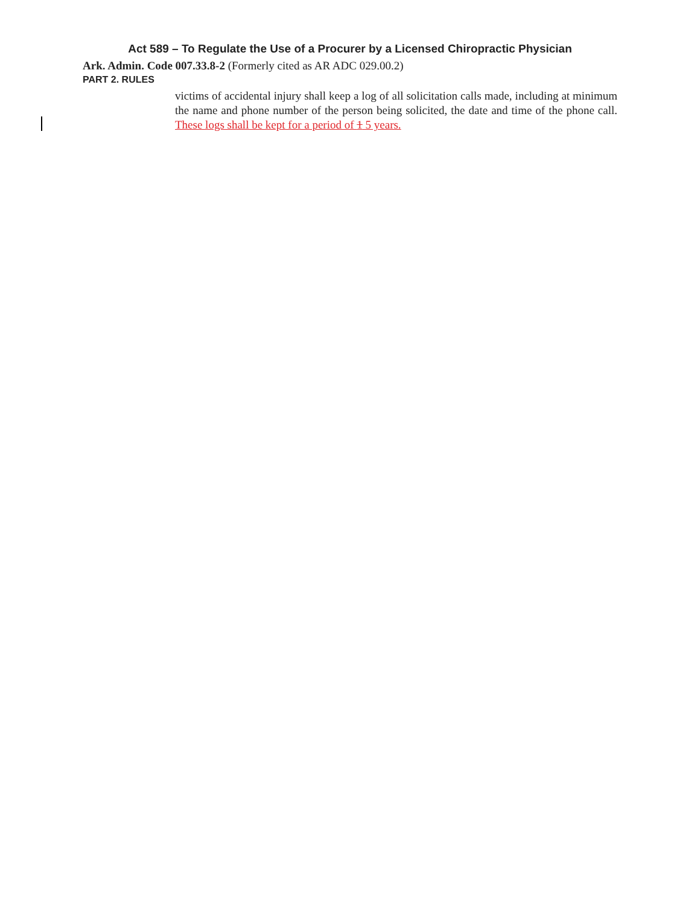Act 589 – To Regulate the Use of a Procurer by a Licensed Chiropractic Physician
Ark. Admin. Code 007.33.8-2 (Formerly cited as AR ADC 029.00.2)
PART 2. RULES
victims of accidental injury shall keep a log of all solicitation calls made, including at minimum the name and phone number of the person being solicited, the date and time of the phone call. These logs shall be kept for a period of 1 5 years.